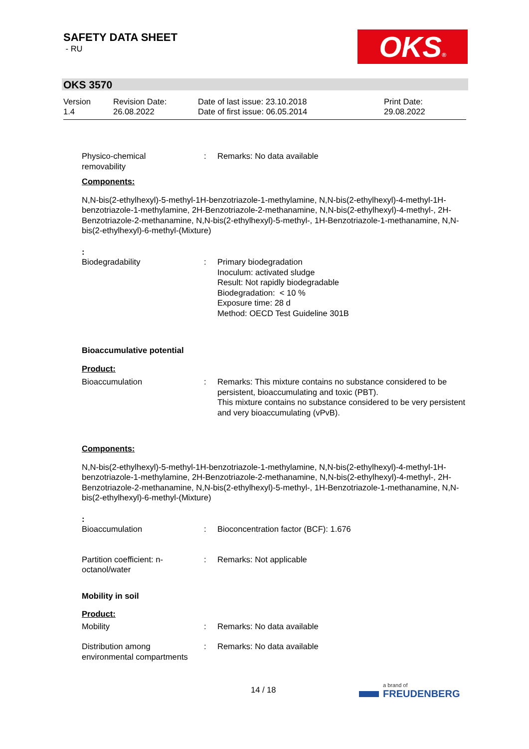SAFETY DATA SHEET
- RU
OKS®
OKS 3570
Version
1.4
Revision Date:
26.08.2022
Date of last issue: 23.10.2018
Date of first issue: 06.05.2014
Print Date:
29.08.2022
Physico-chemical
removability
: Remarks: No data available
Components:
N,N-bis(2-ethylhexyl)-5-methyl-1H-benzotriazole-1-methylamine, N,N-bis(2-ethylhexyl)-4-methyl-1H-benzotriazole-1-methylamine, 2H-Benzotriazole-2-methanamine, N,N-bis(2-ethylhexyl)-4-methyl-, 2H-Benzotriazole-2-methanamine, N,N-bis(2-ethylhexyl)-5-methyl-, 1H-Benzotriazole-1-methanamine, N,N-bis(2-ethylhexyl)-6-methyl-(Mixture)
:
Biodegradability : Primary biodegradation
Inoculum: activated sludge
Result: Not rapidly biodegradable
Biodegradation: < 10 %
Exposure time: 28 d
Method: OECD Test Guideline 301B
Bioaccumulative potential
Product:
Bioaccumulation : Remarks: This mixture contains no substance considered to be persistent, bioaccumulating and toxic (PBT).
This mixture contains no substance considered to be very persistent and very bioaccumulating (vPvB).
Components:
N,N-bis(2-ethylhexyl)-5-methyl-1H-benzotriazole-1-methylamine, N,N-bis(2-ethylhexyl)-4-methyl-1H-benzotriazole-1-methylamine, 2H-Benzotriazole-2-methanamine, N,N-bis(2-ethylhexyl)-4-methyl-, 2H-Benzotriazole-2-methanamine, N,N-bis(2-ethylhexyl)-5-methyl-, 1H-Benzotriazole-1-methanamine, N,N-bis(2-ethylhexyl)-6-methyl-(Mixture)
:
Bioaccumulation : Bioconcentration factor (BCF): 1.676
Partition coefficient: n-
octanol/water
: Remarks: Not applicable
Mobility in soil
Product:
Mobility : Remarks: No data available
Distribution among
environmental compartments
: Remarks: No data available
14 / 18
a brand of
FREUDENBERG